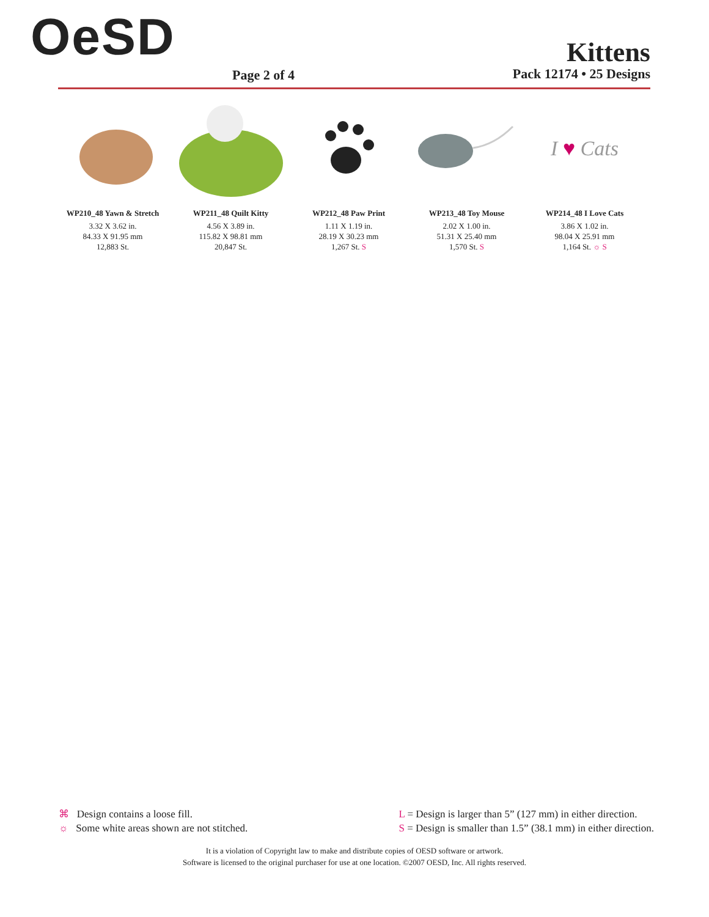OeSD
Page 2 of 4
Kittens
Pack 12174 • 25 Designs
WP210_48 Yawn & Stretch
3.32 X 3.62 in.
84.33 X 91.95 mm
12,883 St.
WP211_48 Quilt Kitty
4.56 X 3.89 in.
115.82 X 98.81 mm
20,847 St.
WP212_48 Paw Print
1.11 X 1.19 in.
28.19 X 30.23 mm
1,267 St. S
WP213_48 Toy Mouse
2.02 X 1.00 in.
51.31 X 25.40 mm
1,570 St. S
I ♥ Cats
WP214_48 I Love Cats
3.86 X 1.02 in.
98.04 X 25.91 mm
1,164 St. ☼ S
⌘ Design contains a loose fill.
☼ Some white areas shown are not stitched.
L = Design is larger than 5” (127 mm) in either direction.
S = Design is smaller than 1.5” (38.1 mm) in either direction.
It is a violation of Copyright law to make and distribute copies of OESD software or artwork.
Software is licensed to the original purchaser for use at one location. ©2007 OESD, Inc. All rights reserved.